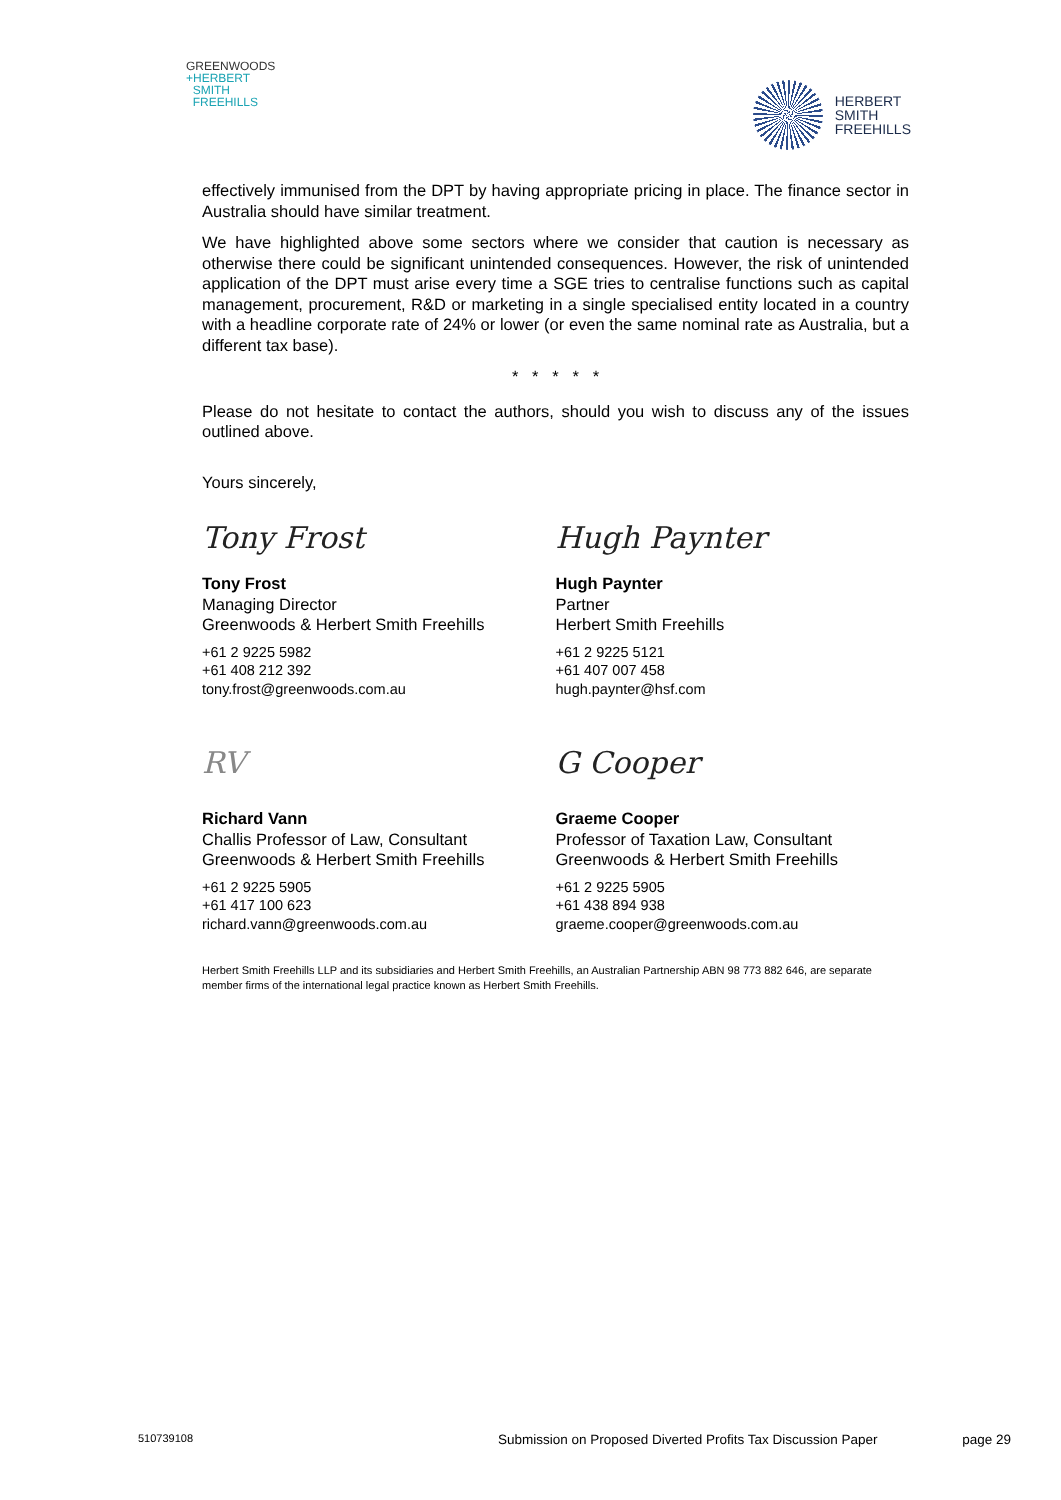GREENWOODS
+HERBERT
SMITH
FREEHILLS
HERBERT
SMITH
FREEHILLS
effectively immunised from the DPT by having appropriate pricing in place. The finance sector in Australia should have similar treatment.
We have highlighted above some sectors where we consider that caution is necessary as otherwise there could be significant unintended consequences. However, the risk of unintended application of the DPT must arise every time a SGE tries to centralise functions such as capital management, procurement, R&D or marketing in a single specialised entity located in a country with a headline corporate rate of 24% or lower (or even the same nominal rate as Australia, but a different tax base).
* * * * *
Please do not hesitate to contact the authors, should you wish to discuss any of the issues outlined above.
Yours sincerely,
Tony Frost
Tony Frost
Managing Director
Greenwoods & Herbert Smith Freehills
+61 2 9225 5982
+61 408 212 392
tony.frost@greenwoods.com.au
Hugh Paynter
Hugh Paynter
Partner
Herbert Smith Freehills
+61 2 9225 5121
+61 407 007 458
hugh.paynter@hsf.com
RV
Richard Vann
Challis Professor of Law, Consultant
Greenwoods & Herbert Smith Freehills
+61 2 9225 5905
+61 417 100 623
richard.vann@greenwoods.com.au
G Cooper
Graeme Cooper
Professor of Taxation Law, Consultant
Greenwoods & Herbert Smith Freehills
+61 2 9225 5905
+61 438 894 938
graeme.cooper@greenwoods.com.au
Herbert Smith Freehills LLP and its subsidiaries and Herbert Smith Freehills, an Australian Partnership ABN 98 773 882 646, are separate member firms of the international legal practice known as Herbert Smith Freehills.
510739108 Submission on Proposed Diverted Profits Tax Discussion Paper page 29